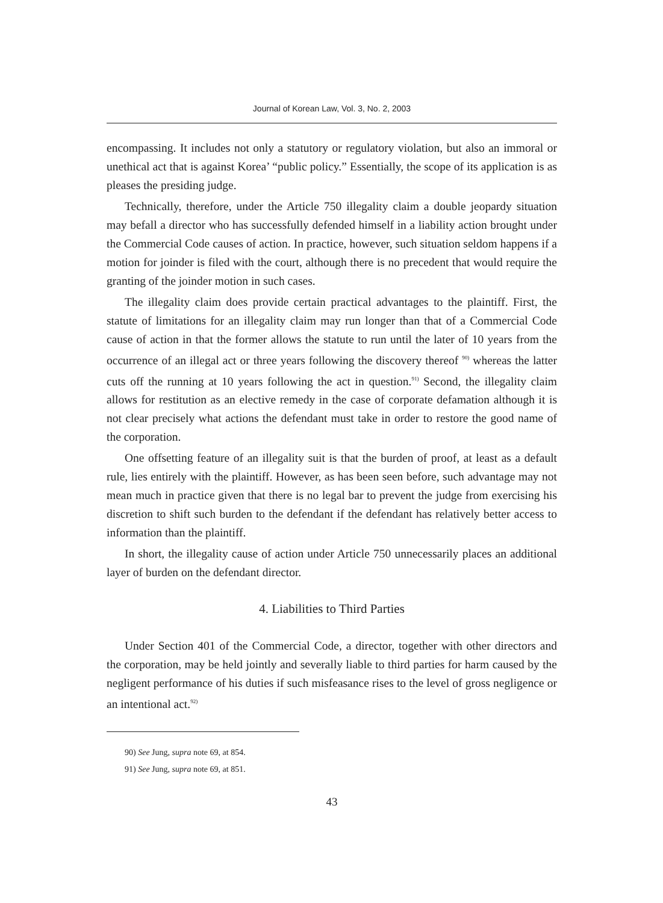Journal of Korean Law, Vol. 3, No. 2, 2003
encompassing. It includes not only a statutory or regulatory violation, but also an immoral or unethical act that is against Korea’ “public policy.” Essentially, the scope of its application is as pleases the presiding judge.
Technically, therefore, under the Article 750 illegality claim a double jeopardy situation may befall a director who has successfully defended himself in a liability action brought under the Commercial Code causes of action. In practice, however, such situation seldom happens if a motion for joinder is filed with the court, although there is no precedent that would require the granting of the joinder motion in such cases.
The illegality claim does provide certain practical advantages to the plaintiff. First, the statute of limitations for an illegality claim may run longer than that of a Commercial Code cause of action in that the former allows the statute to run until the later of 10 years from the occurrence of an illegal act or three years following the discovery thereof <sup>90)</sup> whereas the latter cuts off the running at 10 years following the act in question.<sup>91)</sup> Second, the illegality claim allows for restitution as an elective remedy in the case of corporate defamation although it is not clear precisely what actions the defendant must take in order to restore the good name of the corporation.
One offsetting feature of an illegality suit is that the burden of proof, at least as a default rule, lies entirely with the plaintiff. However, as has been seen before, such advantage may not mean much in practice given that there is no legal bar to prevent the judge from exercising his discretion to shift such burden to the defendant if the defendant has relatively better access to information than the plaintiff.
In short, the illegality cause of action under Article 750 unnecessarily places an additional layer of burden on the defendant director.
4. Liabilities to Third Parties
Under Section 401 of the Commercial Code, a director, together with other directors and the corporation, may be held jointly and severally liable to third parties for harm caused by the negligent performance of his duties if such misfeasance rises to the level of gross negligence or an intentional act.<sup>92)</sup>
90) See Jung, supra note 69, at 854.
91) See Jung, supra note 69, at 851.
43